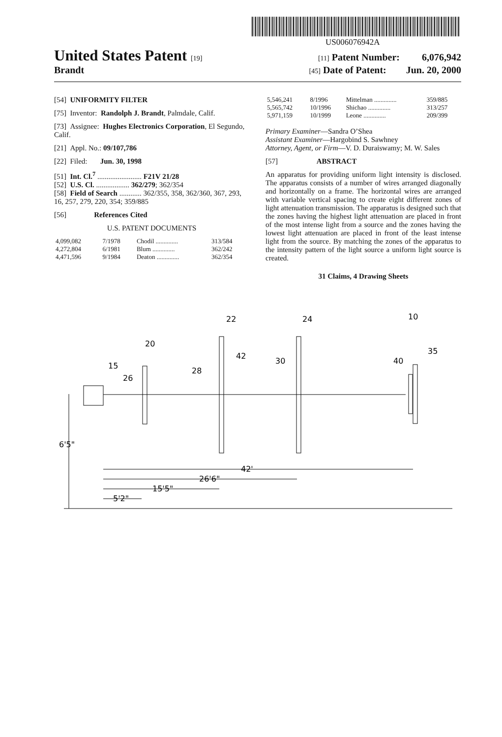US006076942A
United States Patent [19] [11] Patent Number: 6,076,942
Brandt [45] Date of Patent: Jun. 20, 2000
[54] UNIFORMITY FILTER
[75] Inventor: Randolph J. Brandt, Palmdale, Calif.
[73] Assignee: Hughes Electronics Corporation, El Segundo, Calif.
[21] Appl. No.: 09/107,786
[22] Filed: Jun. 30, 1998
[51] Int. Cl.<sup>7</sup> ........................ F21V 21/28
[52] U.S. Cl. .................. 362/279; 362/354
[58] Field of Search ............ 362/355, 358, 362/360, 367, 293, 16, 257, 279, 220, 354; 359/885
[56] References Cited
U.S. PATENT DOCUMENTS
| 4,099,082 | 7/1978 | Chodil .............. | 313/584 |
| 4,272,804 | 6/1981 | Blum .............. | 362/242 |
| 4,471,596 | 9/1984 | Deaton .............. | 362/354 |
| 5,546,241 | 8/1996 | Mittelman .............. | 359/885 |
| 5,565,742 | 10/1996 | Shichao .............. | 313/257 |
| 5,971,159 | 10/1999 | Leone .............. | 209/399 |
Primary Examiner—Sandra O’Shea
Assistant Examiner—Hargobind S. Sawhney
Attorney, Agent, or Firm—V. D. Duraiswamy; M. W. Sales
[57] ABSTRACT
An apparatus for providing uniform light intensity is disclosed. The apparatus consists of a number of wires arranged diagonally and horizontally on a frame. The horizontal wires are arranged with variable vertical spacing to create eight different zones of light attenuation transmission. The apparatus is designed such that the zones having the highest light attenuation are placed in front of the most intense light from a source and the zones having the lowest light attenuation are placed in front of the least intense light from the source. By matching the zones of the apparatus to the intensity pattern of the light source a uniform light source is created.
31 Claims, 4 Drawing Sheets
15
26
20
28
22
42
30
24
10
40
35
6'5"
42'
26'6"
15'5"
5'2"